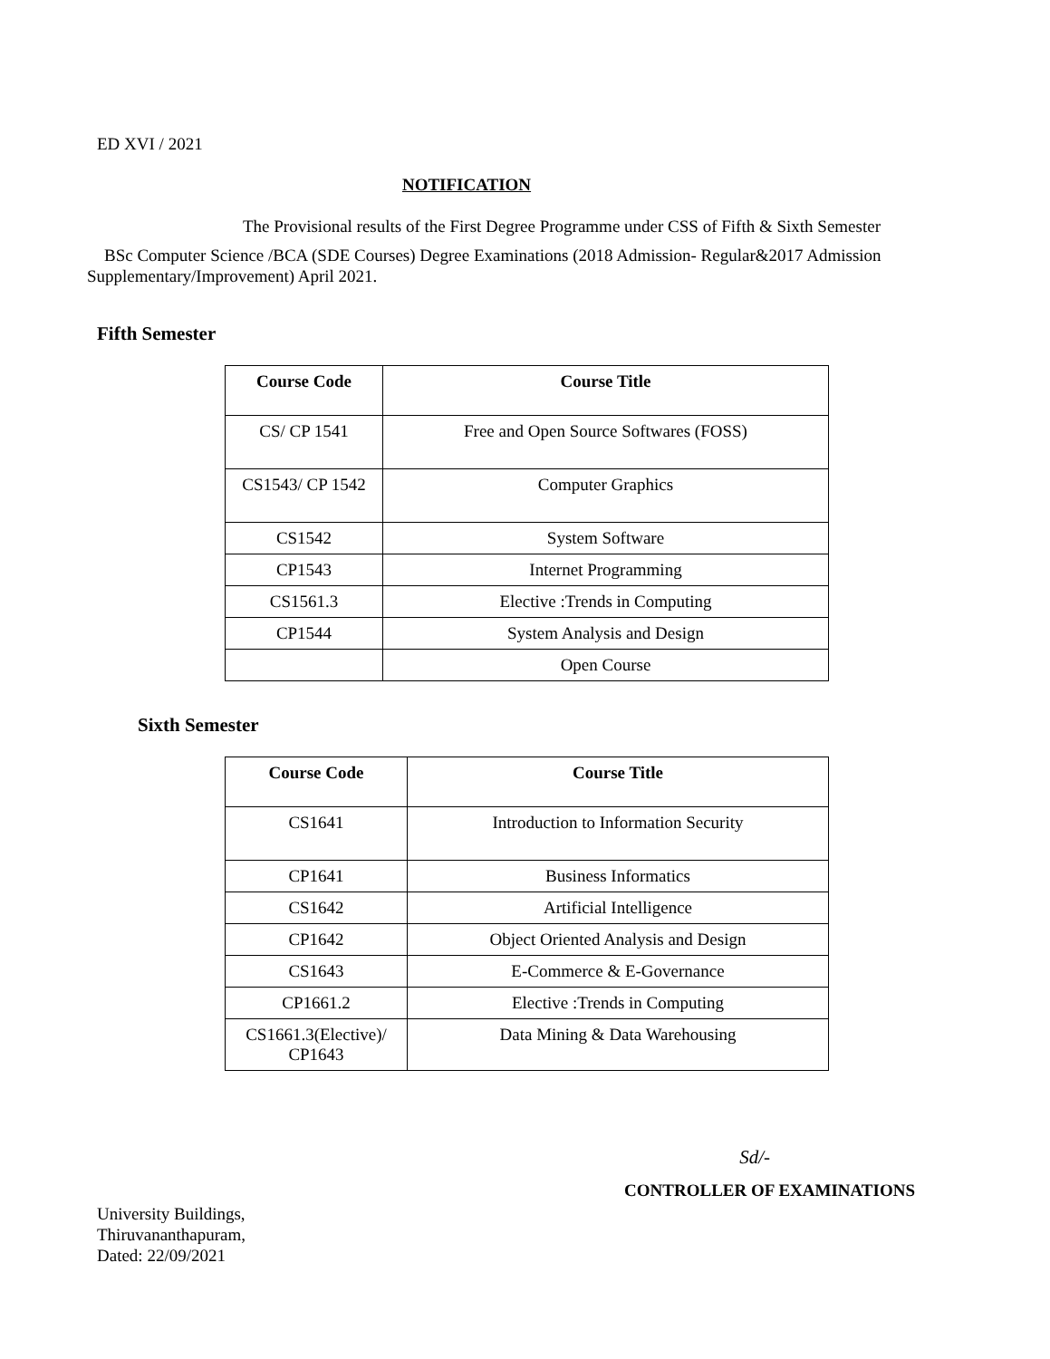ED XVI / 2021
NOTIFICATION
The Provisional results of the First Degree Programme under CSS of Fifth & Sixth Semester
BSc Computer Science /BCA (SDE Courses) Degree Examinations (2018 Admission- Regular&2017 Admission Supplementary/Improvement) April 2021.
Fifth Semester
| Course Code | Course Title |
| --- | --- |
| CS/ CP 1541 | Free and Open Source Softwares (FOSS) |
| CS1543/ CP 1542 | Computer Graphics |
| CS1542 | System Software |
| CP1543 | Internet Programming |
| CS1561.3 | Elective :Trends in Computing |
| CP1544 | System Analysis and Design |
| | Open Course |
Sixth Semester
| Course Code | Course Title |
| --- | --- |
| CS1641 | Introduction to Information Security |
| CP1641 | Business Informatics |
| CS1642 | Artificial Intelligence |
| CP1642 | Object Oriented Analysis and Design |
| CS1643 | E-Commerce & E-Governance |
| CP1661.2 | Elective :Trends in Computing |
| CS1661.3(Elective)/ CP1643 | Data Mining & Data Warehousing |
Sd/-
CONTROLLER OF EXAMINATIONS
University Buildings,
Thiruvananthapuram,
Dated: 22/09/2021